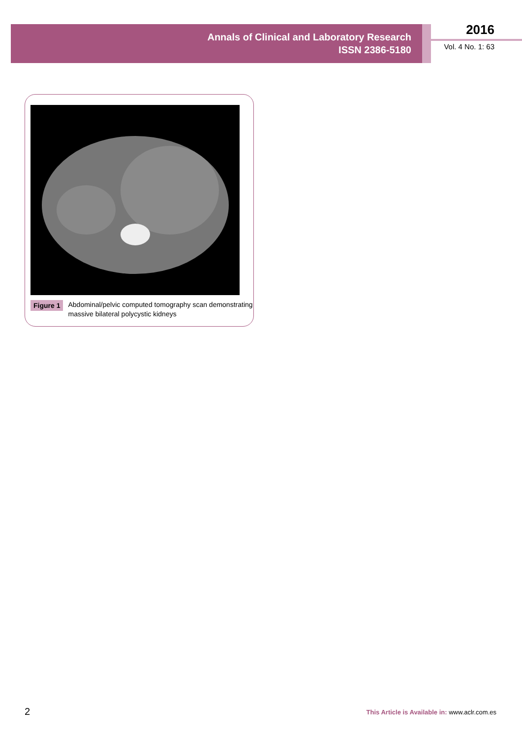Annals of Clinical and Laboratory Research
ISSN 2386-5180
2016
Vol. 4 No. 1: 63
Figure 1 Abdominal/pelvic computed tomography scan demonstrating massive bilateral polycystic kidneys
2
This Article is Available in: www.aclr.com.es